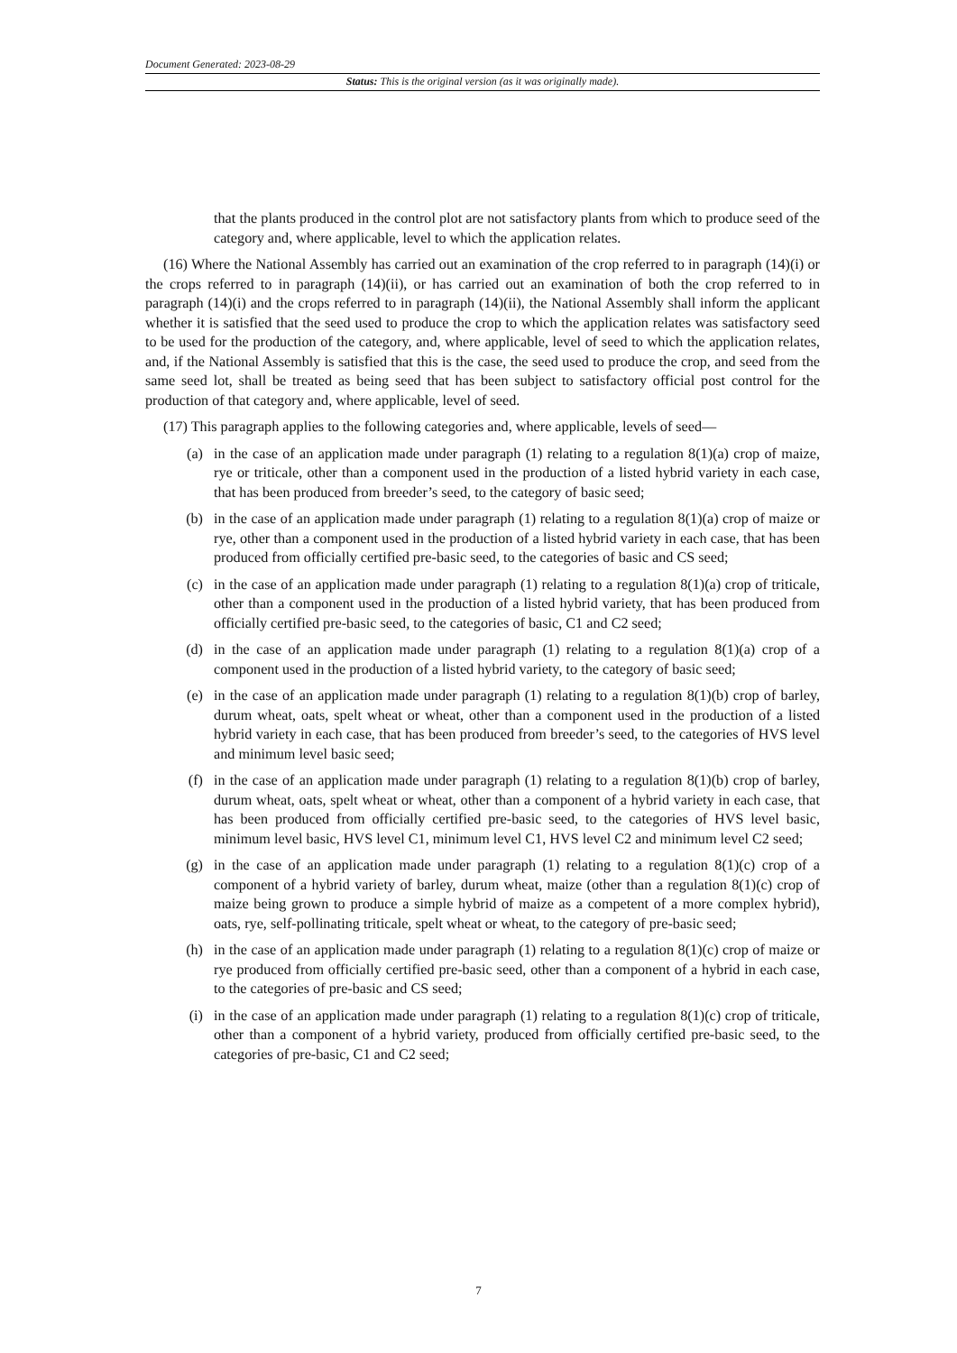Document Generated: 2023-08-29
Status: This is the original version (as it was originally made).
that the plants produced in the control plot are not satisfactory plants from which to produce seed of the category and, where applicable, level to which the application relates.
(16) Where the National Assembly has carried out an examination of the crop referred to in paragraph (14)(i) or the crops referred to in paragraph (14)(ii), or has carried out an examination of both the crop referred to in paragraph (14)(i) and the crops referred to in paragraph (14)(ii), the National Assembly shall inform the applicant whether it is satisfied that the seed used to produce the crop to which the application relates was satisfactory seed to be used for the production of the category, and, where applicable, level of seed to which the application relates, and, if the National Assembly is satisfied that this is the case, the seed used to produce the crop, and seed from the same seed lot, shall be treated as being seed that has been subject to satisfactory official post control for the production of that category and, where applicable, level of seed.
(17) This paragraph applies to the following categories and, where applicable, levels of seed—
(a) in the case of an application made under paragraph (1) relating to a regulation 8(1)(a) crop of maize, rye or triticale, other than a component used in the production of a listed hybrid variety in each case, that has been produced from breeder’s seed, to the category of basic seed;
(b) in the case of an application made under paragraph (1) relating to a regulation 8(1)(a) crop of maize or rye, other than a component used in the production of a listed hybrid variety in each case, that has been produced from officially certified pre-basic seed, to the categories of basic and CS seed;
(c) in the case of an application made under paragraph (1) relating to a regulation 8(1)(a) crop of triticale, other than a component used in the production of a listed hybrid variety, that has been produced from officially certified pre-basic seed, to the categories of basic, C1 and C2 seed;
(d) in the case of an application made under paragraph (1) relating to a regulation 8(1)(a) crop of a component used in the production of a listed hybrid variety, to the category of basic seed;
(e) in the case of an application made under paragraph (1) relating to a regulation 8(1)(b) crop of barley, durum wheat, oats, spelt wheat or wheat, other than a component used in the production of a listed hybrid variety in each case, that has been produced from breeder’s seed, to the categories of HVS level and minimum level basic seed;
(f) in the case of an application made under paragraph (1) relating to a regulation 8(1)(b) crop of barley, durum wheat, oats, spelt wheat or wheat, other than a component of a hybrid variety in each case, that has been produced from officially certified pre-basic seed, to the categories of HVS level basic, minimum level basic, HVS level C1, minimum level C1, HVS level C2 and minimum level C2 seed;
(g) in the case of an application made under paragraph (1) relating to a regulation 8(1)(c) crop of a component of a hybrid variety of barley, durum wheat, maize (other than a regulation 8(1)(c) crop of maize being grown to produce a simple hybrid of maize as a competent of a more complex hybrid), oats, rye, self-pollinating triticale, spelt wheat or wheat, to the category of pre-basic seed;
(h) in the case of an application made under paragraph (1) relating to a regulation 8(1)(c) crop of maize or rye produced from officially certified pre-basic seed, other than a component of a hybrid in each case, to the categories of pre-basic and CS seed;
(i) in the case of an application made under paragraph (1) relating to a regulation 8(1)(c) crop of triticale, other than a component of a hybrid variety, produced from officially certified pre-basic seed, to the categories of pre-basic, C1 and C2 seed;
7